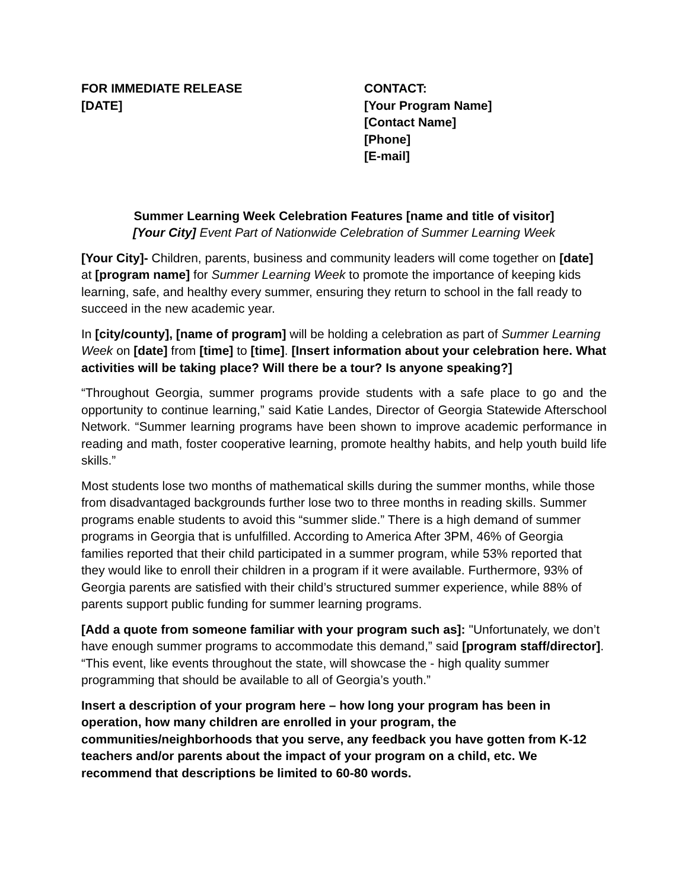FOR IMMEDIATE RELEASE
[DATE]
CONTACT:
[Your Program Name]
[Contact Name]
[Phone]
[E-mail]
Summer Learning Week Celebration Features [name and title of visitor]
[Your City] Event Part of Nationwide Celebration of Summer Learning Week
[Your City]- Children, parents, business and community leaders will come together on [date] at [program name] for Summer Learning Week to promote the importance of keeping kids learning, safe, and healthy every summer, ensuring they return to school in the fall ready to succeed in the new academic year.
In [city/county], [name of program] will be holding a celebration as part of Summer Learning Week on [date] from [time] to [time]. [Insert information about your celebration here. What activities will be taking place? Will there be a tour? Is anyone speaking?]
“Throughout Georgia, summer programs provide students with a safe place to go and the opportunity to continue learning,” said Katie Landes, Director of Georgia Statewide Afterschool Network. “Summer learning programs have been shown to improve academic performance in reading and math, foster cooperative learning, promote healthy habits, and help youth build life skills.”
Most students lose two months of mathematical skills during the summer months, while those from disadvantaged backgrounds further lose two to three months in reading skills. Summer programs enable students to avoid this “summer slide.” There is a high demand of summer programs in Georgia that is unfulfilled. According to America After 3PM, 46% of Georgia families reported that their child participated in a summer program, while 53% reported that they would like to enroll their children in a program if it were available. Furthermore, 93% of Georgia parents are satisfied with their child’s structured summer experience, while 88% of parents support public funding for summer learning programs.
[Add a quote from someone familiar with your program such as]: "Unfortunately, we don’t have enough summer programs to accommodate this demand,” said [program staff/director]. “This event, like events throughout the state, will showcase the - high quality summer programming that should be available to all of Georgia’s youth.”
Insert a description of your program here – how long your program has been in operation, how many children are enrolled in your program, the communities/neighborhoods that you serve, any feedback you have gotten from K-12 teachers and/or parents about the impact of your program on a child, etc. We recommend that descriptions be limited to 60-80 words.